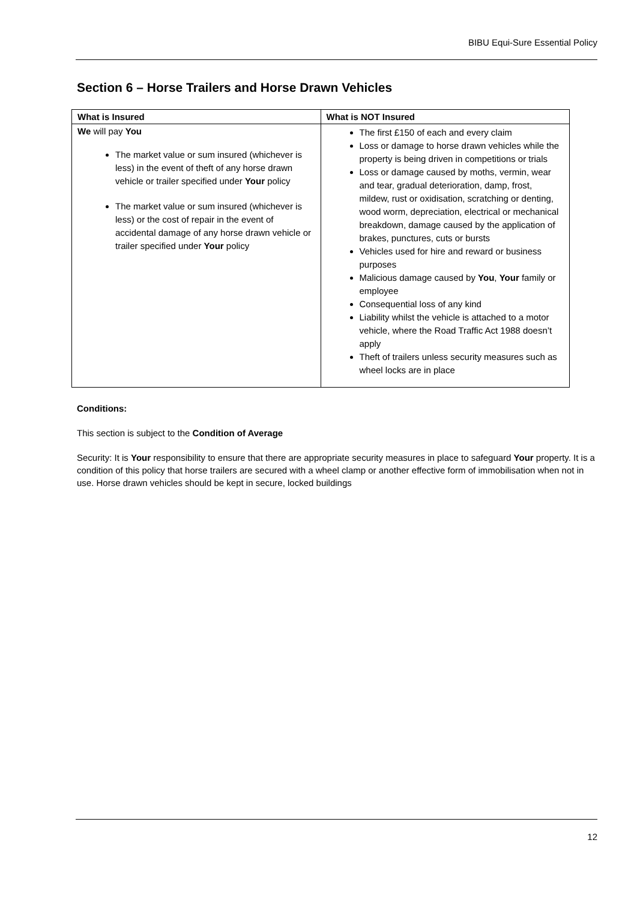BIBU Equi-Sure Essential Policy
Section 6 – Horse Trailers and Horse Drawn Vehicles
| What is Insured | What is NOT Insured |
| --- | --- |
| We will pay You The market value or sum insured (whichever is less) in the event of theft of any horse drawn vehicle or trailer specified under Your policy The market value or sum insured (whichever is less) or the cost of repair in the event of accidental damage of any horse drawn vehicle or trailer specified under Your policy | The first £150 of each and every claim Loss or damage to horse drawn vehicles while the property is being driven in competitions or trials Loss or damage caused by moths, vermin, wear and tear, gradual deterioration, damp, frost, mildew, rust or oxidisation, scratching or denting, wood worm, depreciation, electrical or mechanical breakdown, damage caused by the application of brakes, punctures, cuts or bursts Vehicles used for hire and reward or business purposes Malicious damage caused by You , Your family or employee Consequential loss of any kind Liability whilst the vehicle is attached to a motor vehicle, where the Road Traffic Act 1988 doesn’t apply Theft of trailers unless security measures such as wheel locks are in place |
Conditions:
This section is subject to the Condition of Average
Security: It is Your responsibility to ensure that there are appropriate security measures in place to safeguard Your property. It is a condition of this policy that horse trailers are secured with a wheel clamp or another effective form of immobilisation when not in use. Horse drawn vehicles should be kept in secure, locked buildings
12